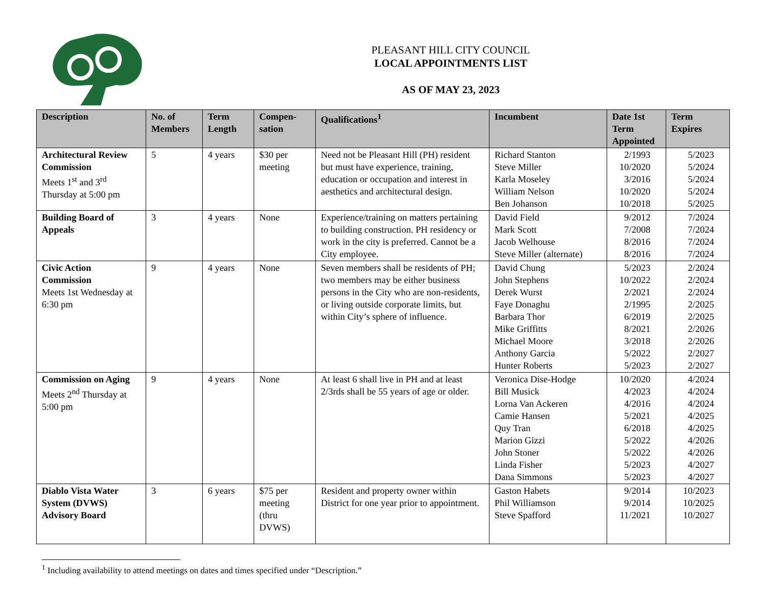PLEASANT HILL CITY COUNCIL
LOCAL APPOINTMENTS LIST
AS OF MAY 23, 2023
| Description | No. of Members | Term Length | Compen- sation | Qualifications<sup>1</sup> | Incumbent | Date 1st Term Appointed | Term Expires |
| --- | --- | --- | --- | --- | --- | --- | --- |
| Architectural Review Commission Meets 1<sup>st</sup> and 3<sup>rd</sup> Thursday at 5:00 pm | 5 | 4 years | $30 per meeting | Need not be Pleasant Hill (PH) resident but must have experience, training, education or occupation and interest in aesthetics and architectural design. | Richard Stanton Steve Miller Karla Moseley William Nelson Ben Johanson | 2/1993 10/2020 3/2016 10/2020 10/2018 | 5/2023 5/2024 5/2024 5/2024 5/2025 |
| Building Board of Appeals | 3 | 4 years | None | Experience/training on matters pertaining to building construction. PH residency or work in the city is preferred. Cannot be a City employee. | David Field Mark Scott Jacob Welhouse Steve Miller (alternate) | 9/2012 7/2008 8/2016 8/2016 | 7/2024 7/2024 7/2024 7/2024 |
| Civic Action Commission Meets 1st Wednesday at 6:30 pm | 9 | 4 years | None | Seven members shall be residents of PH; two members may be either business persons in the City who are non-residents, or living outside corporate limits, but within City’s sphere of influence. | David Chung John Stephens Derek Wurst Faye Donaghu Barbara Thor Mike Griffitts Michael Moore Anthony Garcia Hunter Roberts | 5/2023 10/2022 2/2021 2/1995 6/2019 8/2021 3/2018 5/2022 5/2023 | 2/2024 2/2024 2/2024 2/2025 2/2025 2/2026 2/2026 2/2027 2/2027 |
| Commission on Aging Meets 2<sup>nd</sup> Thursday at 5:00 pm | 9 | 4 years | None | At least 6 shall live in PH and at least 2/3rds shall be 55 years of age or older. | Veronica Dise-Hodge Bill Musick Lorna Van Ackeren Camie Hansen Quy Tran Marion Gizzi John Stoner Linda Fisher Dana Simmons | 10/2020 4/2023 4/2016 5/2021 6/2018 5/2022 5/2022 5/2023 5/2023 | 4/2024 4/2024 4/2024 4/2025 4/2025 4/2026 4/2026 4/2027 4/2027 |
| Diablo Vista Water System (DVWS) Advisory Board | 3 | 6 years | $75 per meeting (thru DVWS) | Resident and property owner within District for one year prior to appointment. | Gaston Habets Phil Williamson Steve Spafford | 9/2014 9/2014 11/2021 | 10/2023 10/2025 10/2027 |
<sup>1</sup> Including availability to attend meetings on dates and times specified under “Description.”